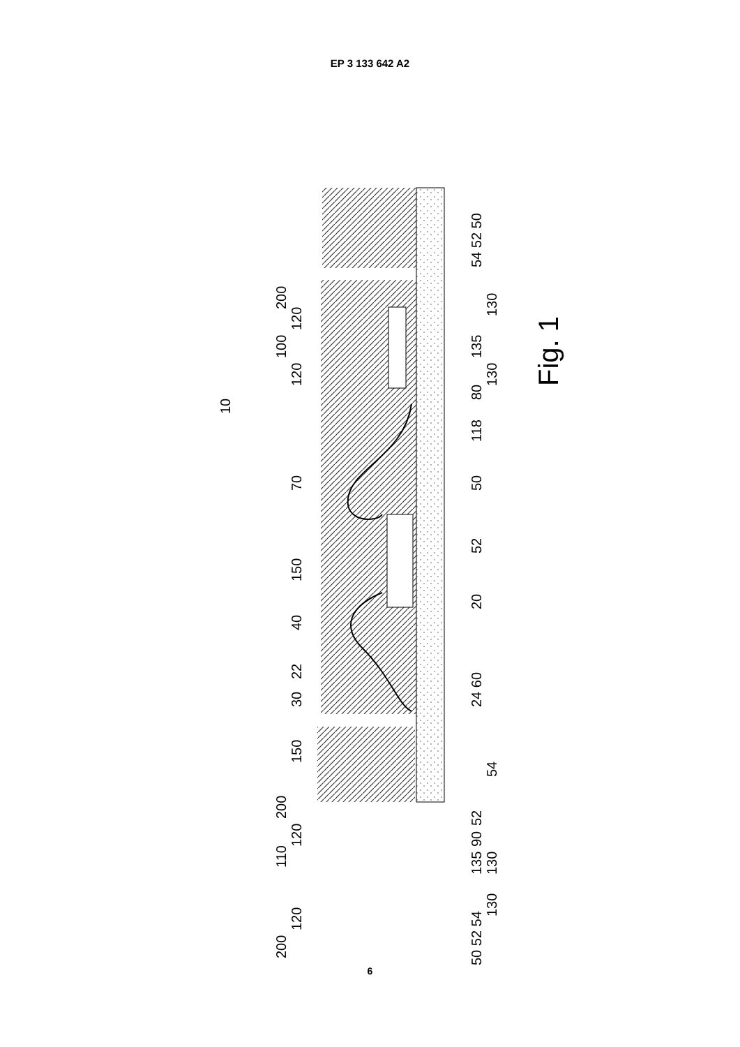EP 3 133 642 A2
200
120
100
120
10
70
150
40
22
30
150
200
120
110
120
200
54 52 50
130
135
130
80
118
50
52
20
24 60
54
52
90
135
130
130
50 52 54
Fig. 1
6